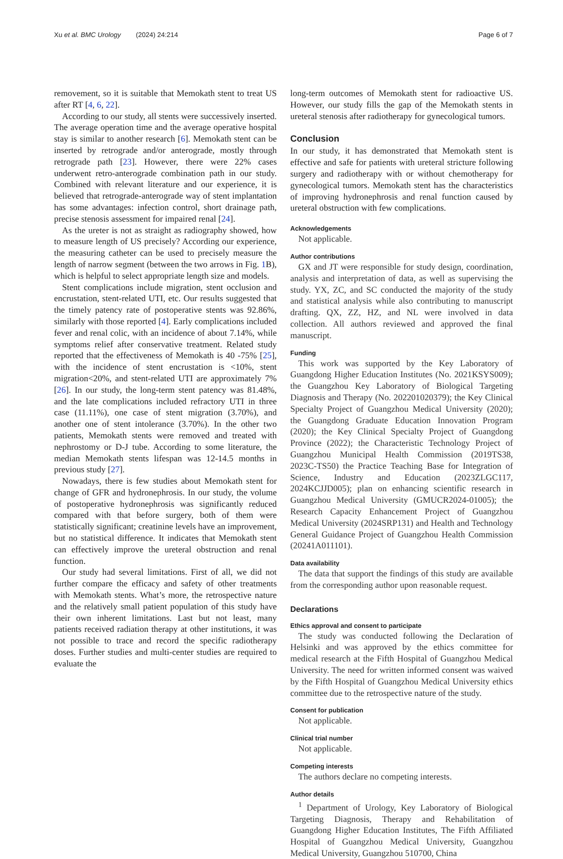Xu et al. BMC Urology (2024) 24:214 Page 6 of 7
removement, so it is suitable that Memokath stent to treat US after RT [4, 6, 22].
According to our study, all stents were successively inserted. The average operation time and the average operative hospital stay is similar to another research [6]. Memokath stent can be inserted by retrograde and/or anterograde, mostly through retrograde path [23]. However, there were 22% cases underwent retro-anterograde combination path in our study. Combined with relevant literature and our experience, it is believed that retrograde-anterograde way of stent implantation has some advantages: infection control, short drainage path, precise stenosis assessment for impaired renal [24].
As the ureter is not as straight as radiography showed, how to measure length of US precisely? According our experience, the measuring catheter can be used to precisely measure the length of narrow segment (between the two arrows in Fig. 1 B), which is helpful to select appropriate length size and models.
Stent complications include migration, stent occlusion and encrustation, stent-related UTI, etc. Our results suggested that the timely patency rate of postoperative stents was 92.86%, similarly with those reported [4]. Early complications included fever and renal colic, with an incidence of about 7.14%, while symptoms relief after conservative treatment. Related study reported that the effectiveness of Memokath is 40 -75% [25], with the incidence of stent encrustation is <10%, stent migration<20%, and stent-related UTI are approximately 7% [26]. In our study, the long-term stent patency was 81.48%, and the late complications included refractory UTI in three case (11.11%), one case of stent migration (3.70%), and another one of stent intolerance (3.70%). In the other two patients, Memokath stents were removed and treated with nephrostomy or D-J tube. According to some literature, the median Memokath stents lifespan was 12-14.5 months in previous study [27].
Nowadays, there is few studies about Memokath stent for change of GFR and hydronephrosis. In our study, the volume of postoperative hydronephrosis was significantly reduced compared with that before surgery, both of them were statistically significant; creatinine levels have an improvement, but no statistical difference. It indicates that Memokath stent can effectively improve the ureteral obstruction and renal function.
Our study had several limitations. First of all, we did not further compare the efficacy and safety of other treatments with Memokath stents. What’s more, the retrospective nature and the relatively small patient population of this study have their own inherent limitations. Last but not least, many patients received radiation therapy at other institutions, it was not possible to trace and record the specific radiotherapy doses. Further studies and multi-center studies are required to evaluate the
long-term outcomes of Memokath stent for radioactive US. However, our study fills the gap of the Memokath stents in ureteral stenosis after radiotherapy for gynecological tumors.
Conclusion
In our study, it has demonstrated that Memokath stent is effective and safe for patients with ureteral stricture following surgery and radiotherapy with or without chemotherapy for gynecological tumors. Memokath stent has the characteristics of improving hydronephrosis and renal function caused by ureteral obstruction with few complications.
Acknowledgements
Not applicable.
Author contributions
GX and JT were responsible for study design, coordination, analysis and interpretation of data, as well as supervising the study. YX, ZC, and SC conducted the majority of the study and statistical analysis while also contributing to manuscript drafting. QX, ZZ, HZ, and NL were involved in data collection. All authors reviewed and approved the final manuscript.
Funding
This work was supported by the Key Laboratory of Guangdong Higher Education Institutes (No. 2021KSYS009); the Guangzhou Key Laboratory of Biological Targeting Diagnosis and Therapy (No. 202201020379); the Key Clinical Specialty Project of Guangzhou Medical University (2020); the Guangdong Graduate Education Innovation Program (2020); the Key Clinical Specialty Project of Guangdong Province (2022); the Characteristic Technology Project of Guangzhou Municipal Health Commission (2019TS38, 2023C-TS50) the Practice Teaching Base for Integration of Science, Industry and Education (2023ZLGC117, 2024KCJJD005); plan on enhancing scientific research in Guangzhou Medical University (GMUCR2024-01005); the Research Capacity Enhancement Project of Guangzhou Medical University (2024SRP131) and Health and Technology General Guidance Project of Guangzhou Health Commission (20241A011101).
Data availability
The data that support the findings of this study are available from the corresponding author upon reasonable request.
Declarations
Ethics approval and consent to participate
The study was conducted following the Declaration of Helsinki and was approved by the ethics committee for medical research at the Fifth Hospital of Guangzhou Medical University. The need for written informed consent was waived by the Fifth Hospital of Guangzhou Medical University ethics committee due to the retrospective nature of the study.
Consent for publication
Not applicable.
Clinical trial number
Not applicable.
Competing interests
The authors declare no competing interests.
Author details
<sup>1</sup> Department of Urology, Key Laboratory of Biological Targeting Diagnosis, Therapy and Rehabilitation of Guangdong Higher Education Institutes, The Fifth Affiliated Hospital of Guangzhou Medical University, Guangzhou Medical University, Guangzhou 510700, China